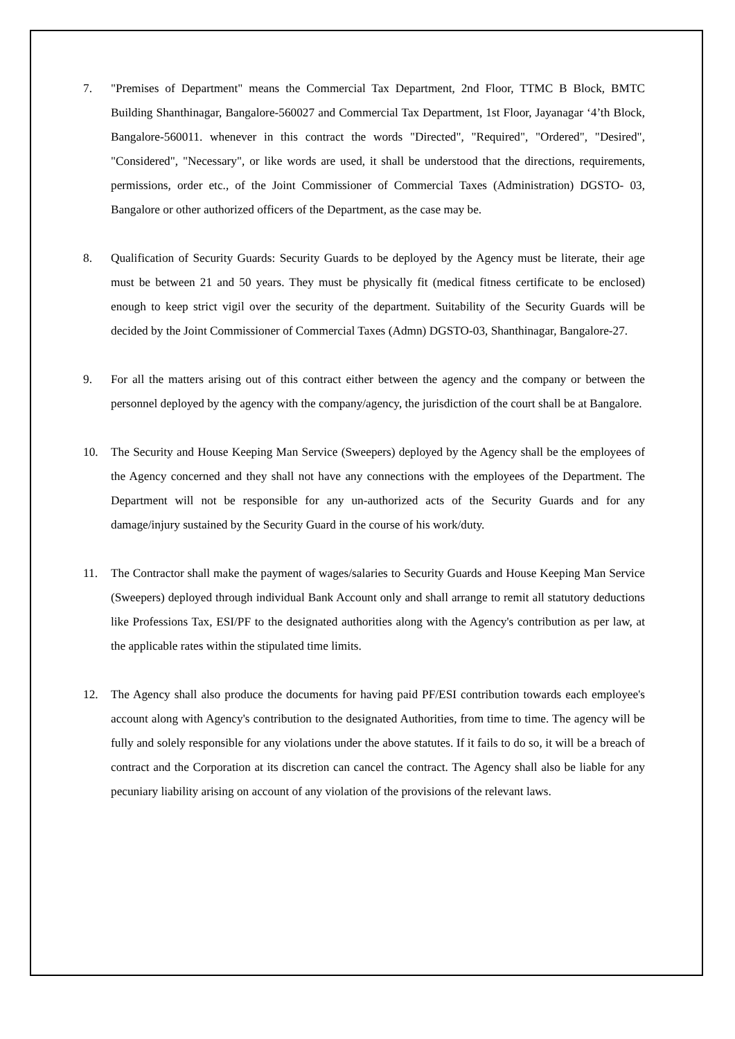7. "Premises of Department" means the Commercial Tax Department, 2nd Floor, TTMC B Block, BMTC Building Shanthinagar, Bangalore-560027 and Commercial Tax Department, 1st Floor, Jayanagar ‘4’th Block, Bangalore-560011. whenever in this contract the words "Directed", "Required", "Ordered", "Desired", "Considered", "Necessary", or like words are used, it shall be understood that the directions, requirements, permissions, order etc., of the Joint Commissioner of Commercial Taxes (Administration) DGSTO- 03, Bangalore or other authorized officers of the Department, as the case may be.
8. Qualification of Security Guards: Security Guards to be deployed by the Agency must be literate, their age must be between 21 and 50 years. They must be physically fit (medical fitness certificate to be enclosed) enough to keep strict vigil over the security of the department. Suitability of the Security Guards will be decided by the Joint Commissioner of Commercial Taxes (Admn) DGSTO-03, Shanthinagar, Bangalore-27.
9. For all the matters arising out of this contract either between the agency and the company or between the personnel deployed by the agency with the company/agency, the jurisdiction of the court shall be at Bangalore.
10. The Security and House Keeping Man Service (Sweepers) deployed by the Agency shall be the employees of the Agency concerned and they shall not have any connections with the employees of the Department. The Department will not be responsible for any un-authorized acts of the Security Guards and for any damage/injury sustained by the Security Guard in the course of his work/duty.
11. The Contractor shall make the payment of wages/salaries to Security Guards and House Keeping Man Service (Sweepers) deployed through individual Bank Account only and shall arrange to remit all statutory deductions like Professions Tax, ESI/PF to the designated authorities along with the Agency's contribution as per law, at the applicable rates within the stipulated time limits.
12. The Agency shall also produce the documents for having paid PF/ESI contribution towards each employee's account along with Agency's contribution to the designated Authorities, from time to time. The agency will be fully and solely responsible for any violations under the above statutes. If it fails to do so, it will be a breach of contract and the Corporation at its discretion can cancel the contract. The Agency shall also be liable for any pecuniary liability arising on account of any violation of the provisions of the relevant laws.